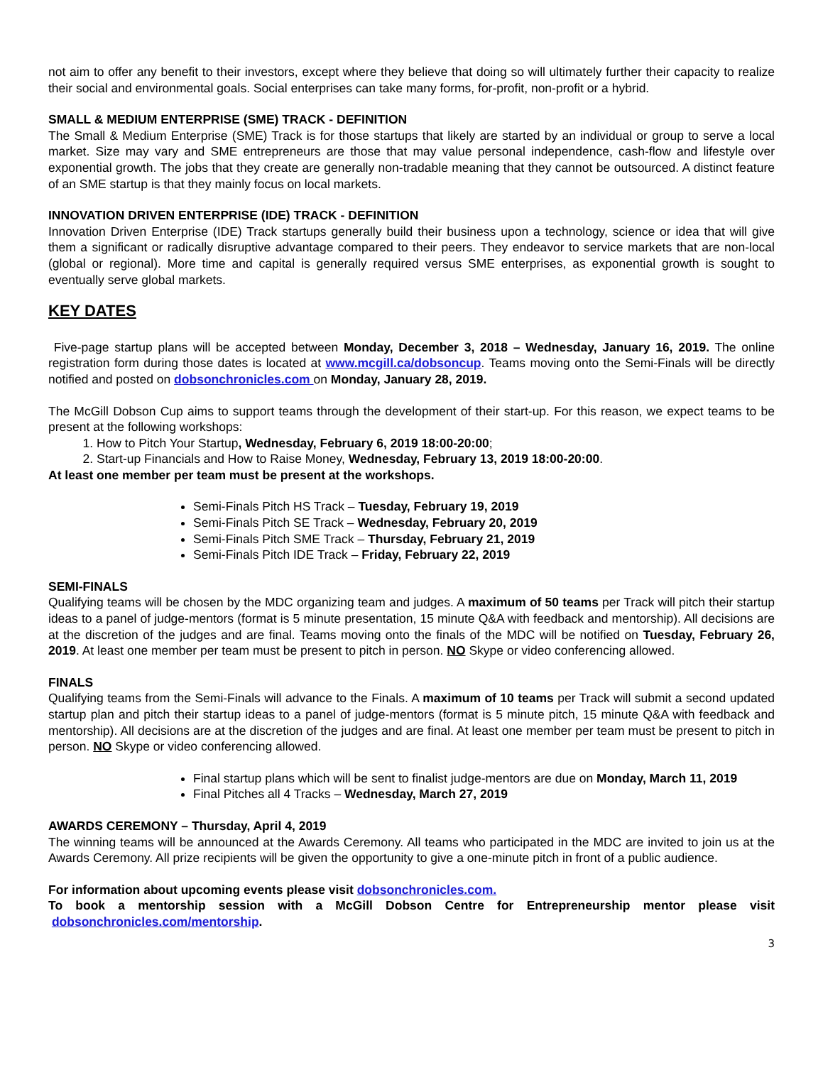not aim to offer any benefit to their investors, except where they believe that doing so will ultimately further their capacity to realize their social and environmental goals. Social enterprises can take many forms, for-profit, non-profit or a hybrid.
SMALL & MEDIUM ENTERPRISE (SME) TRACK - DEFINITION
The Small & Medium Enterprise (SME) Track is for those startups that likely are started by an individual or group to serve a local market. Size may vary and SME entrepreneurs are those that may value personal independence, cash-flow and lifestyle over exponential growth. The jobs that they create are generally non-tradable meaning that they cannot be outsourced. A distinct feature of an SME startup is that they mainly focus on local markets.
INNOVATION DRIVEN ENTERPRISE (IDE) TRACK - DEFINITION
Innovation Driven Enterprise (IDE) Track startups generally build their business upon a technology, science or idea that will give them a significant or radically disruptive advantage compared to their peers. They endeavor to service markets that are non-local (global or regional). More time and capital is generally required versus SME enterprises, as exponential growth is sought to eventually serve global markets.
KEY DATES
Five-page startup plans will be accepted between Monday, December 3, 2018 – Wednesday, January 16, 2019. The online registration form during those dates is located at www.mcgill.ca/dobsoncup. Teams moving onto the Semi-Finals will be directly notified and posted on dobsonchronicles.com on Monday, January 28, 2019.
The McGill Dobson Cup aims to support teams through the development of their start-up. For this reason, we expect teams to be present at the following workshops:
1. How to Pitch Your Startup, Wednesday, February 6, 2019 18:00-20:00;
2. Start-up Financials and How to Raise Money, Wednesday, February 13, 2019 18:00-20:00.
At least one member per team must be present at the workshops.
Semi-Finals Pitch HS Track – Tuesday, February 19, 2019
Semi-Finals Pitch SE Track – Wednesday, February 20, 2019
Semi-Finals Pitch SME Track – Thursday, February 21, 2019
Semi-Finals Pitch IDE Track – Friday, February 22, 2019
SEMI-FINALS
Qualifying teams will be chosen by the MDC organizing team and judges. A maximum of 50 teams per Track will pitch their startup ideas to a panel of judge-mentors (format is 5 minute presentation, 15 minute Q&A with feedback and mentorship). All decisions are at the discretion of the judges and are final. Teams moving onto the finals of the MDC will be notified on Tuesday, February 26, 2019. At least one member per team must be present to pitch in person. NO Skype or video conferencing allowed.
FINALS
Qualifying teams from the Semi-Finals will advance to the Finals. A maximum of 10 teams per Track will submit a second updated startup plan and pitch their startup ideas to a panel of judge-mentors (format is 5 minute pitch, 15 minute Q&A with feedback and mentorship). All decisions are at the discretion of the judges and are final. At least one member per team must be present to pitch in person. NO Skype or video conferencing allowed.
Final startup plans which will be sent to finalist judge-mentors are due on Monday, March 11, 2019
Final Pitches all 4 Tracks – Wednesday, March 27, 2019
AWARDS CEREMONY – Thursday, April 4, 2019
The winning teams will be announced at the Awards Ceremony. All teams who participated in the MDC are invited to join us at the Awards Ceremony. All prize recipients will be given the opportunity to give a one-minute pitch in front of a public audience.
For information about upcoming events please visit dobsonchronicles.com.
To book a mentorship session with a McGill Dobson Centre for Entrepreneurship mentor please visit dobsonchronicles.com/mentorship.
3